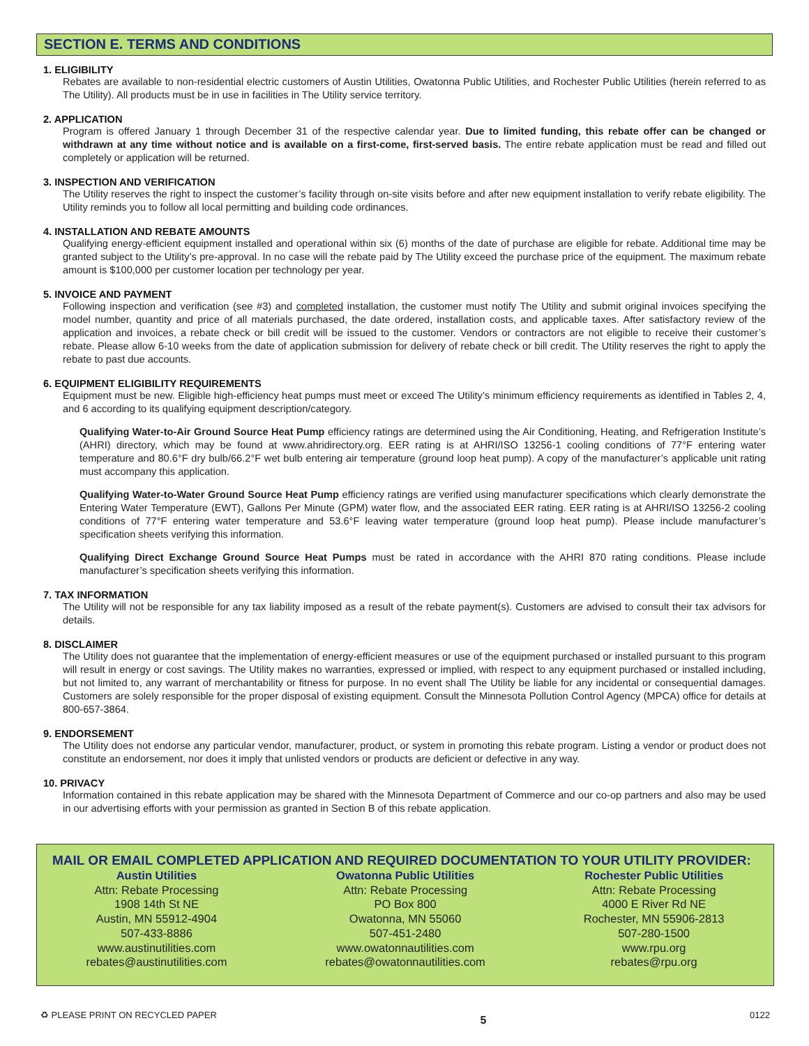SECTION E. TERMS AND CONDITIONS
1. ELIGIBILITY
Rebates are available to non-residential electric customers of Austin Utilities, Owatonna Public Utilities, and Rochester Public Utilities (herein referred to as The Utility). All products must be in use in facilities in The Utility service territory.
2. APPLICATION
Program is offered January 1 through December 31 of the respective calendar year. Due to limited funding, this rebate offer can be changed or withdrawn at any time without notice and is available on a first-come, first-served basis. The entire rebate application must be read and filled out completely or application will be returned.
3. INSPECTION AND VERIFICATION
The Utility reserves the right to inspect the customer’s facility through on-site visits before and after new equipment installation to verify rebate eligibility. The Utility reminds you to follow all local permitting and building code ordinances.
4. INSTALLATION AND REBATE AMOUNTS
Qualifying energy-efficient equipment installed and operational within six (6) months of the date of purchase are eligible for rebate. Additional time may be granted subject to the Utility’s pre-approval. In no case will the rebate paid by The Utility exceed the purchase price of the equipment. The maximum rebate amount is $100,000 per customer location per technology per year.
5. INVOICE AND PAYMENT
Following inspection and verification (see #3) and completed installation, the customer must notify The Utility and submit original invoices specifying the model number, quantity and price of all materials purchased, the date ordered, installation costs, and applicable taxes. After satisfactory review of the application and invoices, a rebate check or bill credit will be issued to the customer. Vendors or contractors are not eligible to receive their customer’s rebate. Please allow 6-10 weeks from the date of application submission for delivery of rebate check or bill credit. The Utility reserves the right to apply the rebate to past due accounts.
6. EQUIPMENT ELIGIBILITY REQUIREMENTS
Equipment must be new. Eligible high-efficiency heat pumps must meet or exceed The Utility’s minimum efficiency requirements as identified in Tables 2, 4, and 6 according to its qualifying equipment description/category.
Qualifying Water-to-Air Ground Source Heat Pump efficiency ratings are determined using the Air Conditioning, Heating, and Refrigeration Institute’s (AHRI) directory, which may be found at www.ahridirectory.org. EER rating is at AHRI/ISO 13256-1 cooling conditions of 77°F entering water temperature and 80.6°F dry bulb/66.2°F wet bulb entering air temperature (ground loop heat pump). A copy of the manufacturer’s applicable unit rating must accompany this application.
Qualifying Water-to-Water Ground Source Heat Pump efficiency ratings are verified using manufacturer specifications which clearly demonstrate the Entering Water Temperature (EWT), Gallons Per Minute (GPM) water flow, and the associated EER rating. EER rating is at AHRI/ISO 13256-2 cooling conditions of 77°F entering water temperature and 53.6°F leaving water temperature (ground loop heat pump). Please include manufacturer’s specification sheets verifying this information.
Qualifying Direct Exchange Ground Source Heat Pumps must be rated in accordance with the AHRI 870 rating conditions. Please include manufacturer’s specification sheets verifying this information.
7. TAX INFORMATION
The Utility will not be responsible for any tax liability imposed as a result of the rebate payment(s). Customers are advised to consult their tax advisors for details.
8. DISCLAIMER
The Utility does not guarantee that the implementation of energy-efficient measures or use of the equipment purchased or installed pursuant to this program will result in energy or cost savings. The Utility makes no warranties, expressed or implied, with respect to any equipment purchased or installed including, but not limited to, any warrant of merchantability or fitness for purpose. In no event shall The Utility be liable for any incidental or consequential damages. Customers are solely responsible for the proper disposal of existing equipment. Consult the Minnesota Pollution Control Agency (MPCA) office for details at 800-657-3864.
9. ENDORSEMENT
The Utility does not endorse any particular vendor, manufacturer, product, or system in promoting this rebate program. Listing a vendor or product does not constitute an endorsement, nor does it imply that unlisted vendors or products are deficient or defective in any way.
10. PRIVACY
Information contained in this rebate application may be shared with the Minnesota Department of Commerce and our co-op partners and also may be used in our advertising efforts with your permission as granted in Section B of this rebate application.
MAIL OR EMAIL COMPLETED APPLICATION AND REQUIRED DOCUMENTATION TO YOUR UTILITY PROVIDER:
Austin Utilities
Attn: Rebate Processing
1908 14th St NE
Austin, MN 55912-4904
507-433-8886
www.austinutilities.com
rebates@austinutilities.com
Owatonna Public Utilities
Attn: Rebate Processing
PO Box 800
Owatonna, MN 55060
507-451-2480
www.owatonnautilities.com
rebates@owatonnautilities.com
Rochester Public Utilities
Attn: Rebate Processing
4000 E River Rd NE
Rochester, MN 55906-2813
507-280-1500
www.rpu.org
rebates@rpu.org
♻ PLEASE PRINT ON RECYCLED PAPER 5 0122